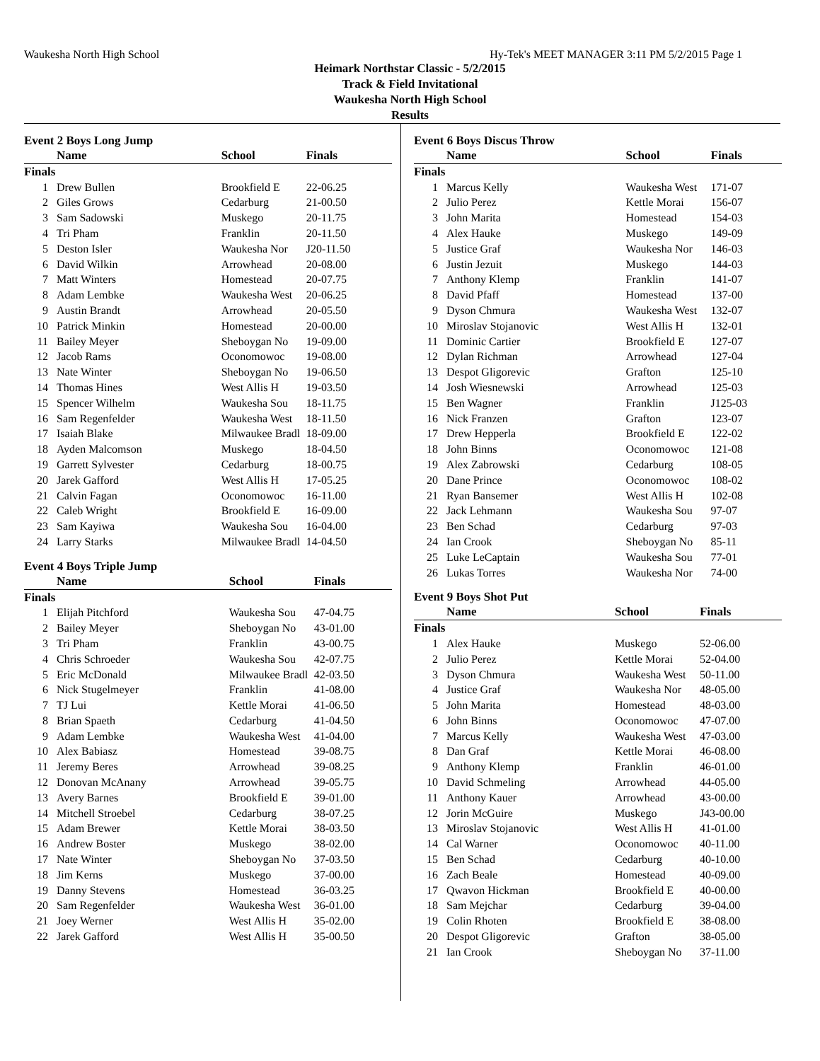Waukesha North High School Hy-Tek's MEET MANAGER 3:11 PM 5/2/2015 Page 1
Heimark Northstar Classic - 5/2/2015
Track & Field Invitational
Waukesha North High School
Results
Event 2 Boys Long Jump
| | Name | School | Finals |
| --- | --- | --- | --- |
| Finals | | | |
| 1 | Drew Bullen | Brookfield E | 22-06.25 |
| 2 | Giles Grows | Cedarburg | 21-00.50 |
| 3 | Sam Sadowski | Muskego | 20-11.75 |
| 4 | Tri Pham | Franklin | 20-11.50 |
| 5 | Deston Isler | Waukesha Nor | J20-11.50 |
| 6 | David Wilkin | Arrowhead | 20-08.00 |
| 7 | Matt Winters | Homestead | 20-07.75 |
| 8 | Adam Lembke | Waukesha West | 20-06.25 |
| 9 | Austin Brandt | Arrowhead | 20-05.50 |
| 10 | Patrick Minkin | Homestead | 20-00.00 |
| 11 | Bailey Meyer | Sheboygan No | 19-09.00 |
| 12 | Jacob Rams | Oconomowoc | 19-08.00 |
| 13 | Nate Winter | Sheboygan No | 19-06.50 |
| 14 | Thomas Hines | West Allis H | 19-03.50 |
| 15 | Spencer Wilhelm | Waukesha Sou | 18-11.75 |
| 16 | Sam Regenfelder | Waukesha West | 18-11.50 |
| 17 | Isaiah Blake | Milwaukee Bradl | 18-09.00 |
| 18 | Ayden Malcomson | Muskego | 18-04.50 |
| 19 | Garrett Sylvester | Cedarburg | 18-00.75 |
| 20 | Jarek Gafford | West Allis H | 17-05.25 |
| 21 | Calvin Fagan | Oconomowoc | 16-11.00 |
| 22 | Caleb Wright | Brookfield E | 16-09.00 |
| 23 | Sam Kayiwa | Waukesha Sou | 16-04.00 |
| 24 | Larry Starks | Milwaukee Bradl | 14-04.50 |
Event 4 Boys Triple Jump
| | Name | School | Finals |
| --- | --- | --- | --- |
| Finals | | | |
| 1 | Elijah Pitchford | Waukesha Sou | 47-04.75 |
| 2 | Bailey Meyer | Sheboygan No | 43-01.00 |
| 3 | Tri Pham | Franklin | 43-00.75 |
| 4 | Chris Schroeder | Waukesha Sou | 42-07.75 |
| 5 | Eric McDonald | Milwaukee Bradl | 42-03.50 |
| 6 | Nick Stugelmeyer | Franklin | 41-08.00 |
| 7 | TJ Lui | Kettle Morai | 41-06.50 |
| 8 | Brian Spaeth | Cedarburg | 41-04.50 |
| 9 | Adam Lembke | Waukesha West | 41-04.00 |
| 10 | Alex Babiasz | Homestead | 39-08.75 |
| 11 | Jeremy Beres | Arrowhead | 39-08.25 |
| 12 | Donovan McAnany | Arrowhead | 39-05.75 |
| 13 | Avery Barnes | Brookfield E | 39-01.00 |
| 14 | Mitchell Stroebel | Cedarburg | 38-07.25 |
| 15 | Adam Brewer | Kettle Morai | 38-03.50 |
| 16 | Andrew Boster | Muskego | 38-02.00 |
| 17 | Nate Winter | Sheboygan No | 37-03.50 |
| 18 | Jim Kerns | Muskego | 37-00.00 |
| 19 | Danny Stevens | Homestead | 36-03.25 |
| 20 | Sam Regenfelder | Waukesha West | 36-01.00 |
| 21 | Joey Werner | West Allis H | 35-02.00 |
| 22 | Jarek Gafford | West Allis H | 35-00.50 |
Event 6 Boys Discus Throw
| | Name | School | Finals |
| --- | --- | --- | --- |
| Finals | | | |
| 1 | Marcus Kelly | Waukesha West | 171-07 |
| 2 | Julio Perez | Kettle Morai | 156-07 |
| 3 | John Marita | Homestead | 154-03 |
| 4 | Alex Hauke | Muskego | 149-09 |
| 5 | Justice Graf | Waukesha Nor | 146-03 |
| 6 | Justin Jezuit | Muskego | 144-03 |
| 7 | Anthony Klemp | Franklin | 141-07 |
| 8 | David Pfaff | Homestead | 137-00 |
| 9 | Dyson Chmura | Waukesha West | 132-07 |
| 10 | Miroslav Stojanovic | West Allis H | 132-01 |
| 11 | Dominic Cartier | Brookfield E | 127-07 |
| 12 | Dylan Richman | Arrowhead | 127-04 |
| 13 | Despot Gligorevic | Grafton | 125-10 |
| 14 | Josh Wiesnewski | Arrowhead | 125-03 |
| 15 | Ben Wagner | Franklin | J125-03 |
| 16 | Nick Franzen | Grafton | 123-07 |
| 17 | Drew Hepperla | Brookfield E | 122-02 |
| 18 | John Binns | Oconomowoc | 121-08 |
| 19 | Alex Zabrowski | Cedarburg | 108-05 |
| 20 | Dane Prince | Oconomowoc | 108-02 |
| 21 | Ryan Bansemer | West Allis H | 102-08 |
| 22 | Jack Lehmann | Waukesha Sou | 97-07 |
| 23 | Ben Schad | Cedarburg | 97-03 |
| 24 | Ian Crook | Sheboygan No | 85-11 |
| 25 | Luke LeCaptain | Waukesha Sou | 77-01 |
| 26 | Lukas Torres | Waukesha Nor | 74-00 |
Event 9 Boys Shot Put
| | Name | School | Finals |
| --- | --- | --- | --- |
| Finals | | | |
| 1 | Alex Hauke | Muskego | 52-06.00 |
| 2 | Julio Perez | Kettle Morai | 52-04.00 |
| 3 | Dyson Chmura | Waukesha West | 50-11.00 |
| 4 | Justice Graf | Waukesha Nor | 48-05.00 |
| 5 | John Marita | Homestead | 48-03.00 |
| 6 | John Binns | Oconomowoc | 47-07.00 |
| 7 | Marcus Kelly | Waukesha West | 47-03.00 |
| 8 | Dan Graf | Kettle Morai | 46-08.00 |
| 9 | Anthony Klemp | Franklin | 46-01.00 |
| 10 | David Schmeling | Arrowhead | 44-05.00 |
| 11 | Anthony Kauer | Arrowhead | 43-00.00 |
| 12 | Jorin McGuire | Muskego | J43-00.00 |
| 13 | Miroslav Stojanovic | West Allis H | 41-01.00 |
| 14 | Cal Warner | Oconomowoc | 40-11.00 |
| 15 | Ben Schad | Cedarburg | 40-10.00 |
| 16 | Zach Beale | Homestead | 40-09.00 |
| 17 | Qwavon Hickman | Brookfield E | 40-00.00 |
| 18 | Sam Mejchar | Cedarburg | 39-04.00 |
| 19 | Colin Rhoten | Brookfield E | 38-08.00 |
| 20 | Despot Gligorevic | Grafton | 38-05.00 |
| 21 | Ian Crook | Sheboygan No | 37-11.00 |